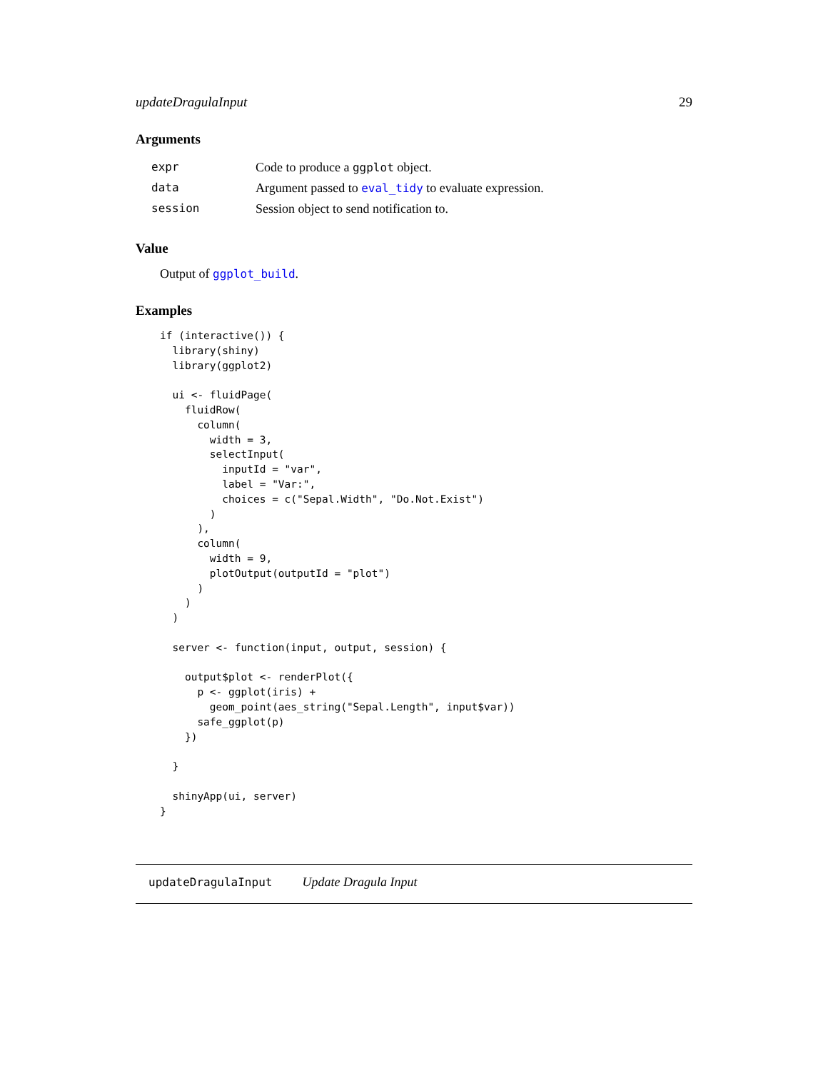updateDragulaInput 29
Arguments
| expr | Code to produce a ggplot object. |
| data | Argument passed to eval_tidy to evaluate expression. |
| session | Session object to send notification to. |
Value
Output of ggplot_build.
Examples
if (interactive()) {
  library(shiny)
  library(ggplot2)

  ui <- fluidPage(
    fluidRow(
      column(
        width = 3,
        selectInput(
          inputId = "var",
          label = "Var:",
          choices = c("Sepal.Width", "Do.Not.Exist")
        )
      ),
      column(
        width = 9,
        plotOutput(outputId = "plot")
      )
    )
  )

  server <- function(input, output, session) {

    output$plot <- renderPlot({
      p <- ggplot(iris) +
        geom_point(aes_string("Sepal.Length", input$var))
      safe_ggplot(p)
    })

  }

  shinyApp(ui, server)
}
updateDragulaInput Update Dragula Input